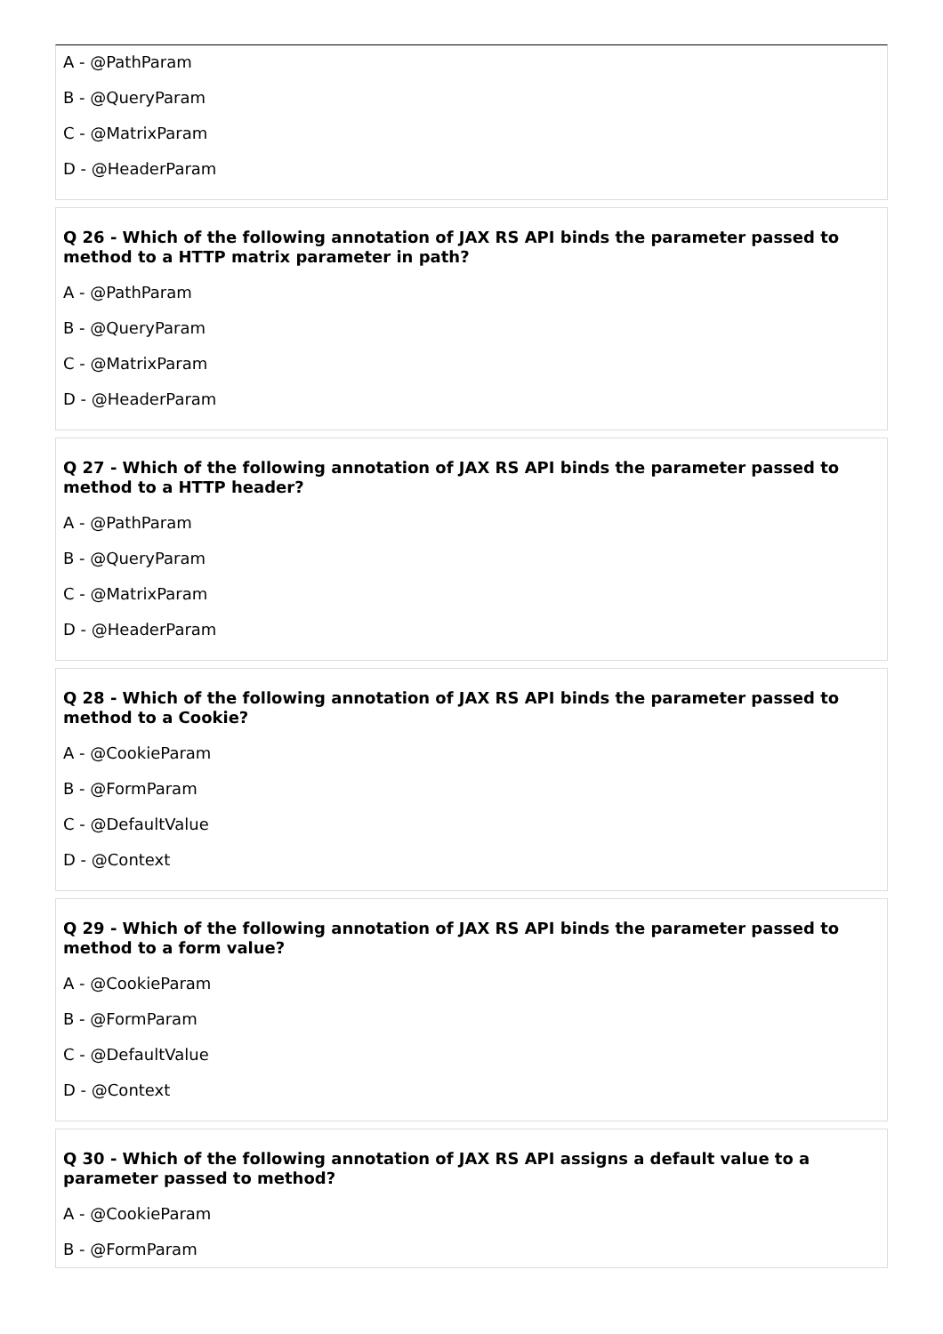A - @PathParam
B - @QueryParam
C - @MatrixParam
D - @HeaderParam
Q 26 - Which of the following annotation of JAX RS API binds the parameter passed to method to a HTTP matrix parameter in path?
A - @PathParam
B - @QueryParam
C - @MatrixParam
D - @HeaderParam
Q 27 - Which of the following annotation of JAX RS API binds the parameter passed to method to a HTTP header?
A - @PathParam
B - @QueryParam
C - @MatrixParam
D - @HeaderParam
Q 28 - Which of the following annotation of JAX RS API binds the parameter passed to method to a Cookie?
A - @CookieParam
B - @FormParam
C - @DefaultValue
D - @Context
Q 29 - Which of the following annotation of JAX RS API binds the parameter passed to method to a form value?
A - @CookieParam
B - @FormParam
C - @DefaultValue
D - @Context
Q 30 - Which of the following annotation of JAX RS API assigns a default value to a parameter passed to method?
A - @CookieParam
B - @FormParam